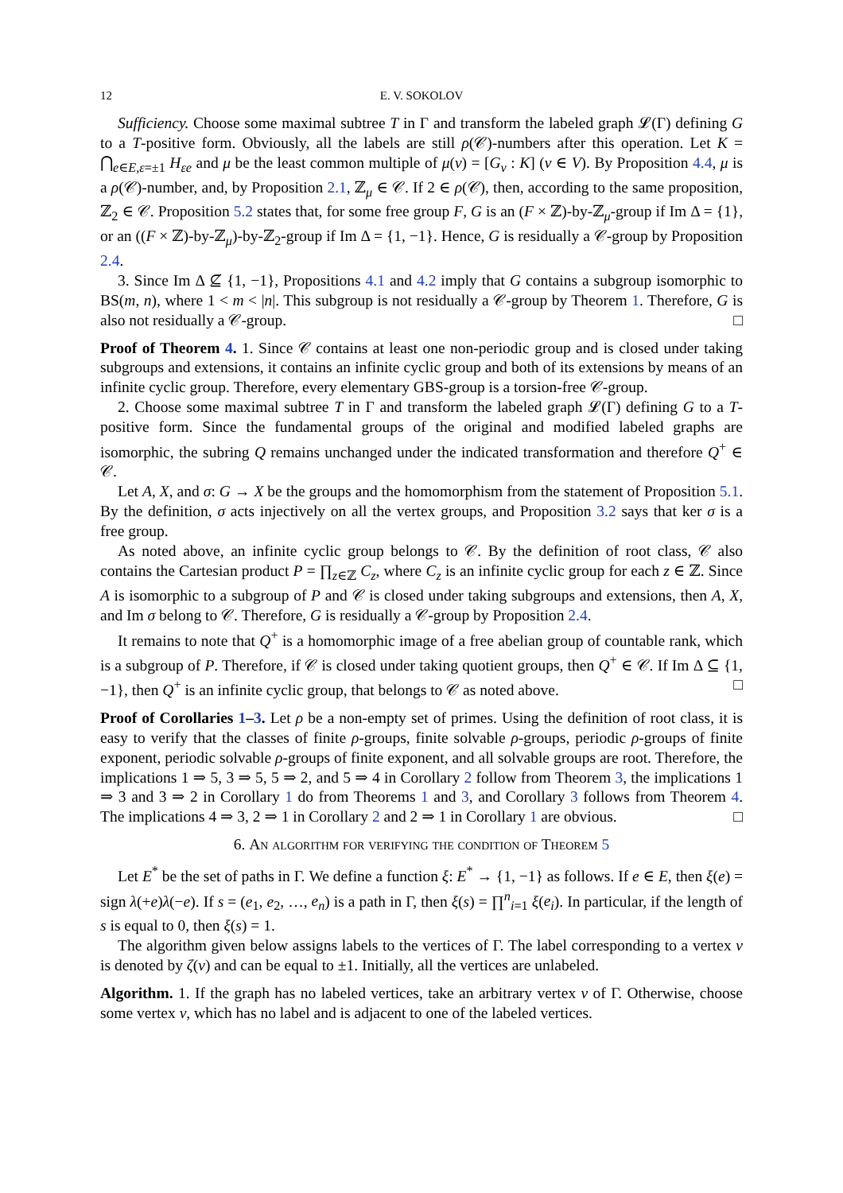12 E. V. SOKOLOV
Sufficiency. Choose some maximal subtree T in Γ and transform the labeled graph 𝓛(Γ) defining G to a T-positive form. Obviously, all the labels are still ρ(𝒞)-numbers after this operation. Let K = ⋂<sub>e∈E,ε=±1</sub> H<sub>εe</sub> and μ be the least common multiple of μ(v) = [G<sub>v</sub> : K] (v ∈ V). By Proposition 4.4, μ is a ρ(𝒞)-number, and, by Proposition 2.1, ℤ<sub>μ</sub> ∈ 𝒞. If 2 ∈ ρ(𝒞), then, according to the same proposition, ℤ<sub>2</sub> ∈ 𝒞. Proposition 5.2 states that, for some free group F, G is an (F × ℤ)-by-ℤ<sub>μ</sub>-group if Im Δ = {1}, or an ((F × ℤ)-by-ℤ<sub>μ</sub>)-by-ℤ<sub>2</sub>-group if Im Δ = {1, −1}. Hence, G is residually a 𝒞-group by Proposition 2.4.
3. Since Im Δ ⊈ {1, −1}, Propositions 4.1 and 4.2 imply that G contains a subgroup isomorphic to BS(m, n), where 1 < m < |n|. This subgroup is not residually a 𝒞-group by Theorem 1. Therefore, G is also not residually a 𝒞-group. □
Proof of Theorem 4. 1. Since 𝒞 contains at least one non-periodic group and is closed under taking subgroups and extensions, it contains an infinite cyclic group and both of its extensions by means of an infinite cyclic group. Therefore, every elementary GBS-group is a torsion-free 𝒞-group.
2. Choose some maximal subtree T in Γ and transform the labeled graph 𝓛(Γ) defining G to a T-positive form. Since the fundamental groups of the original and modified labeled graphs are isomorphic, the subring Q remains unchanged under the indicated transformation and therefore Q<sup>+</sup> ∈ 𝒞.
Let A, X, and σ: G → X be the groups and the homomorphism from the statement of Proposition 5.1. By the definition, σ acts injectively on all the vertex groups, and Proposition 3.2 says that ker σ is a free group.
As noted above, an infinite cyclic group belongs to 𝒞. By the definition of root class, 𝒞 also contains the Cartesian product P = ∏<sub>z∈ℤ</sub> C<sub>z</sub>, where C<sub>z</sub> is an infinite cyclic group for each z ∈ ℤ. Since A is isomorphic to a subgroup of P and 𝒞 is closed under taking subgroups and extensions, then A, X, and Im σ belong to 𝒞. Therefore, G is residually a 𝒞-group by Proposition 2.4.
It remains to note that Q<sup>+</sup> is a homomorphic image of a free abelian group of countable rank, which is a subgroup of P. Therefore, if 𝒞 is closed under taking quotient groups, then Q<sup>+</sup> ∈ 𝒞. If Im Δ ⊆ {1, −1}, then Q<sup>+</sup> is an infinite cyclic group, that belongs to 𝒞 as noted above. □
Proof of Corollaries 1–3. Let ρ be a non-empty set of primes. Using the definition of root class, it is easy to verify that the classes of finite ρ-groups, finite solvable ρ-groups, periodic ρ-groups of finite exponent, periodic solvable ρ-groups of finite exponent, and all solvable groups are root. Therefore, the implications 1 ⇒ 5, 3 ⇒ 5, 5 ⇒ 2, and 5 ⇒ 4 in Corollary 2 follow from Theorem 3, the implications 1 ⇒ 3 and 3 ⇒ 2 in Corollary 1 do from Theorems 1 and 3, and Corollary 3 follows from Theorem 4. The implications 4 ⇒ 3, 2 ⇒ 1 in Corollary 2 and 2 ⇒ 1 in Corollary 1 are obvious. □
6. An algorithm for verifying the condition of Theorem 5
Let E<sup>*</sup> be the set of paths in Γ. We define a function ξ: E<sup>*</sup> → {1, −1} as follows. If e ∈ E, then ξ(e) = sign λ(+e)λ(−e). If s = (e<sub>1</sub>, e<sub>2</sub>, …, e<sub>n</sub>) is a path in Γ, then ξ(s) = ∏<sup>n</sup><sub>i=1</sub> ξ(e<sub>i</sub>). In particular, if the length of s is equal to 0, then ξ(s) = 1.
The algorithm given below assigns labels to the vertices of Γ. The label corresponding to a vertex v is denoted by ζ(v) and can be equal to ±1. Initially, all the vertices are unlabeled.
Algorithm. 1. If the graph has no labeled vertices, take an arbitrary vertex v of Γ. Otherwise, choose some vertex v, which has no label and is adjacent to one of the labeled vertices.